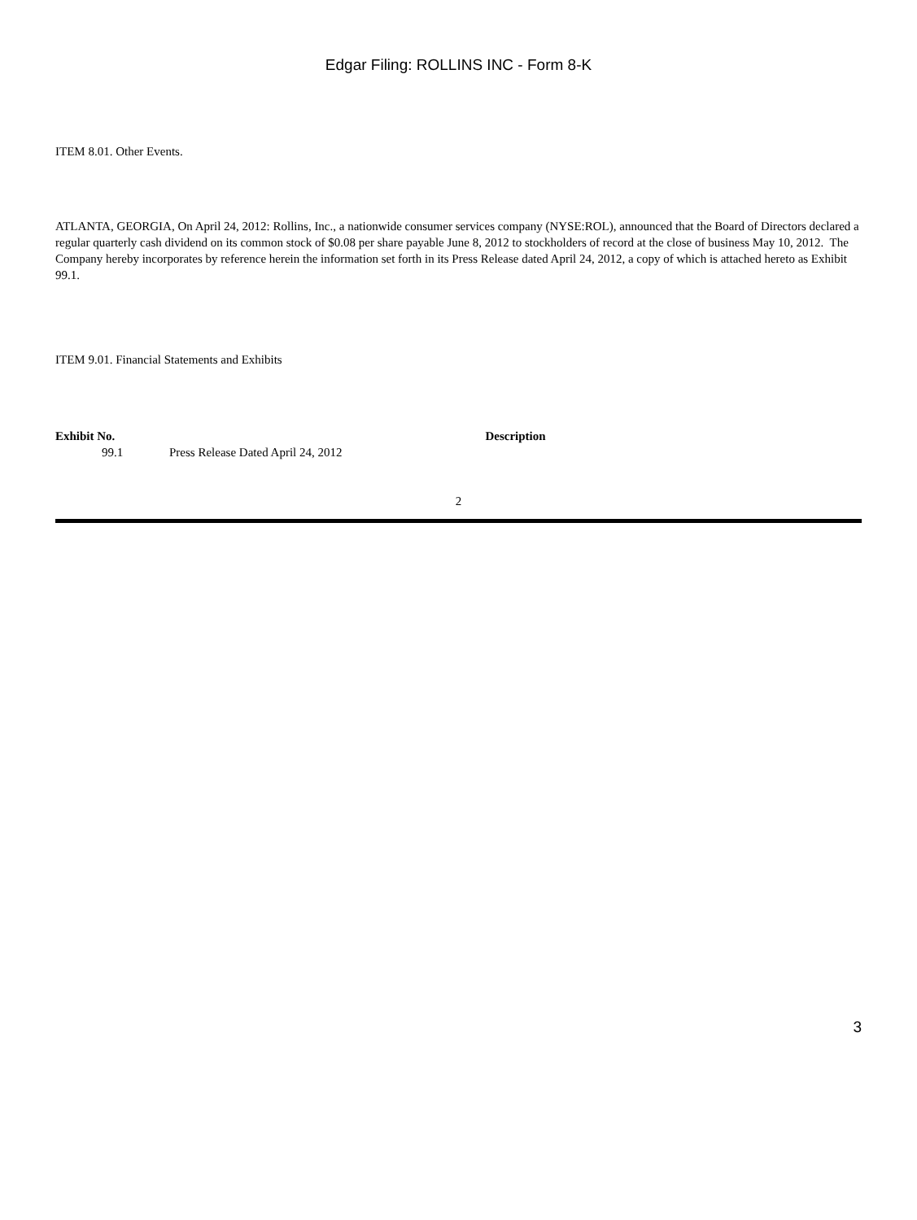Edgar Filing: ROLLINS INC - Form 8-K
ITEM 8.01. Other Events.
ATLANTA, GEORGIA, On April 24, 2012: Rollins, Inc., a nationwide consumer services company (NYSE:ROL), announced that the Board of Directors declared a regular quarterly cash dividend on its common stock of $0.08 per share payable June 8, 2012 to stockholders of record at the close of business May 10, 2012. The Company hereby incorporates by reference herein the information set forth in its Press Release dated April 24, 2012, a copy of which is attached hereto as Exhibit 99.1.
ITEM 9.01. Financial Statements and Exhibits
| Exhibit No. | Description |
| --- | --- |
| 99.1 | Press Release Dated April 24, 2012 |
2
3